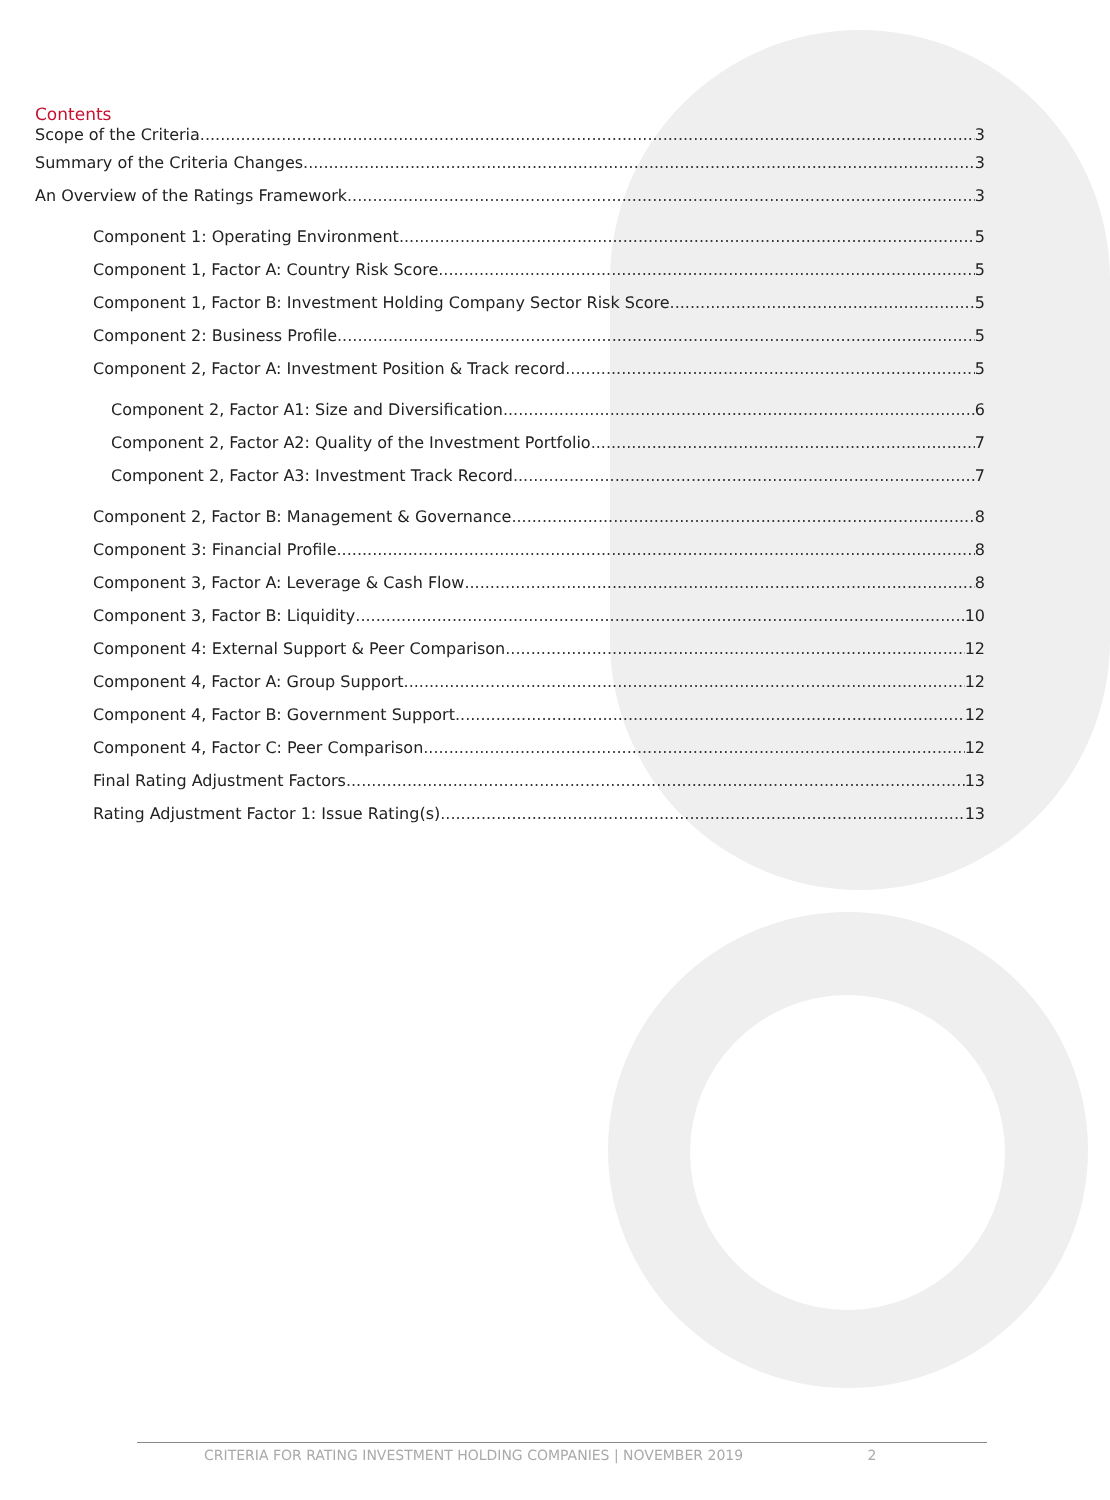Contents
Scope of the Criteria 3
Summary of the Criteria Changes 3
An Overview of the Ratings Framework 3
Component 1: Operating Environment 5
Component 1, Factor A: Country Risk Score 5
Component 1, Factor B: Investment Holding Company Sector Risk Score 5
Component 2: Business Profile 5
Component 2, Factor A: Investment Position & Track record 5
Component 2, Factor A1: Size and Diversification 6
Component 2, Factor A2: Quality of the Investment Portfolio 7
Component 2, Factor A3: Investment Track Record 7
Component 2, Factor B: Management & Governance 8
Component 3: Financial Profile 8
Component 3, Factor A: Leverage & Cash Flow 8
Component 3, Factor B: Liquidity 10
Component 4: External Support & Peer Comparison 12
Component 4, Factor A: Group Support 12
Component 4, Factor B: Government Support 12
Component 4, Factor C: Peer Comparison 12
Final Rating Adjustment Factors 13
Rating Adjustment Factor 1: Issue Rating(s) 13
CRITERIA FOR RATING INVESTMENT HOLDING COMPANIES | NOVEMBER 2019 2